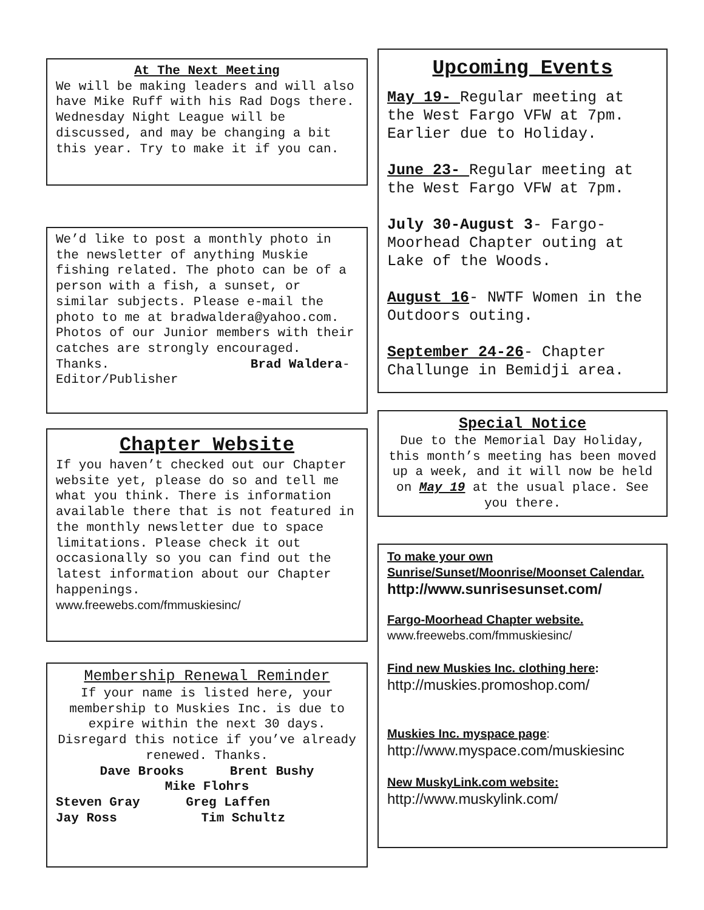At The Next Meeting
We will be making leaders and will also have Mike Ruff with his Rad Dogs there. Wednesday Night League will be discussed, and may be changing a bit this year. Try to make it if you can.
We’d like to post a monthly photo in the newsletter of anything Muskie fishing related. The photo can be of a person with a fish, a sunset, or similar subjects. Please e-mail the photo to me at bradwaldera@yahoo.com. Photos of our Junior members with their catches are strongly encouraged. Thanks. Brad Waldera- Editor/Publisher
Chapter Website
If you haven’t checked out our Chapter website yet, please do so and tell me what you think. There is information available there that is not featured in the monthly newsletter due to space limitations. Please check it out occasionally so you can find out the latest information about our Chapter happenings.
www.freewebs.com/fmmuskiesinc/
Membership Renewal Reminder
If your name is listed here, your membership to Muskies Inc. is due to expire within the next 30 days. Disregard this notice if you’ve already renewed. Thanks.
Dave Brooks Brent Bushy
Mike Flohrs
Steven Gray Greg Laffen
Jay Ross Tim Schultz
Upcoming Events
May 19- Regular meeting at the West Fargo VFW at 7pm. Earlier due to Holiday.
June 23- Regular meeting at the West Fargo VFW at 7pm.
July 30-August 3- Fargo-Moorhead Chapter outing at Lake of the Woods.
August 16- NWTF Women in the Outdoors outing.
September 24-26- Chapter Challunge in Bemidji area.
Special Notice
Due to the Memorial Day Holiday, this month’s meeting has been moved up a week, and it will now be held on May 19 at the usual place. See you there.
To make your own Sunrise/Sunset/Moonrise/Moonset Calendar.
http://www.sunrisesunset.com/
Fargo-Moorhead Chapter website.
www.freewebs.com/fmmuskiesinc/
Find new Muskies Inc. clothing here:
http://muskies.promoshop.com/
Muskies Inc. myspace page:
http://www.myspace.com/muskiesinc
New MuskyLink.com website:
http://www.muskylink.com/